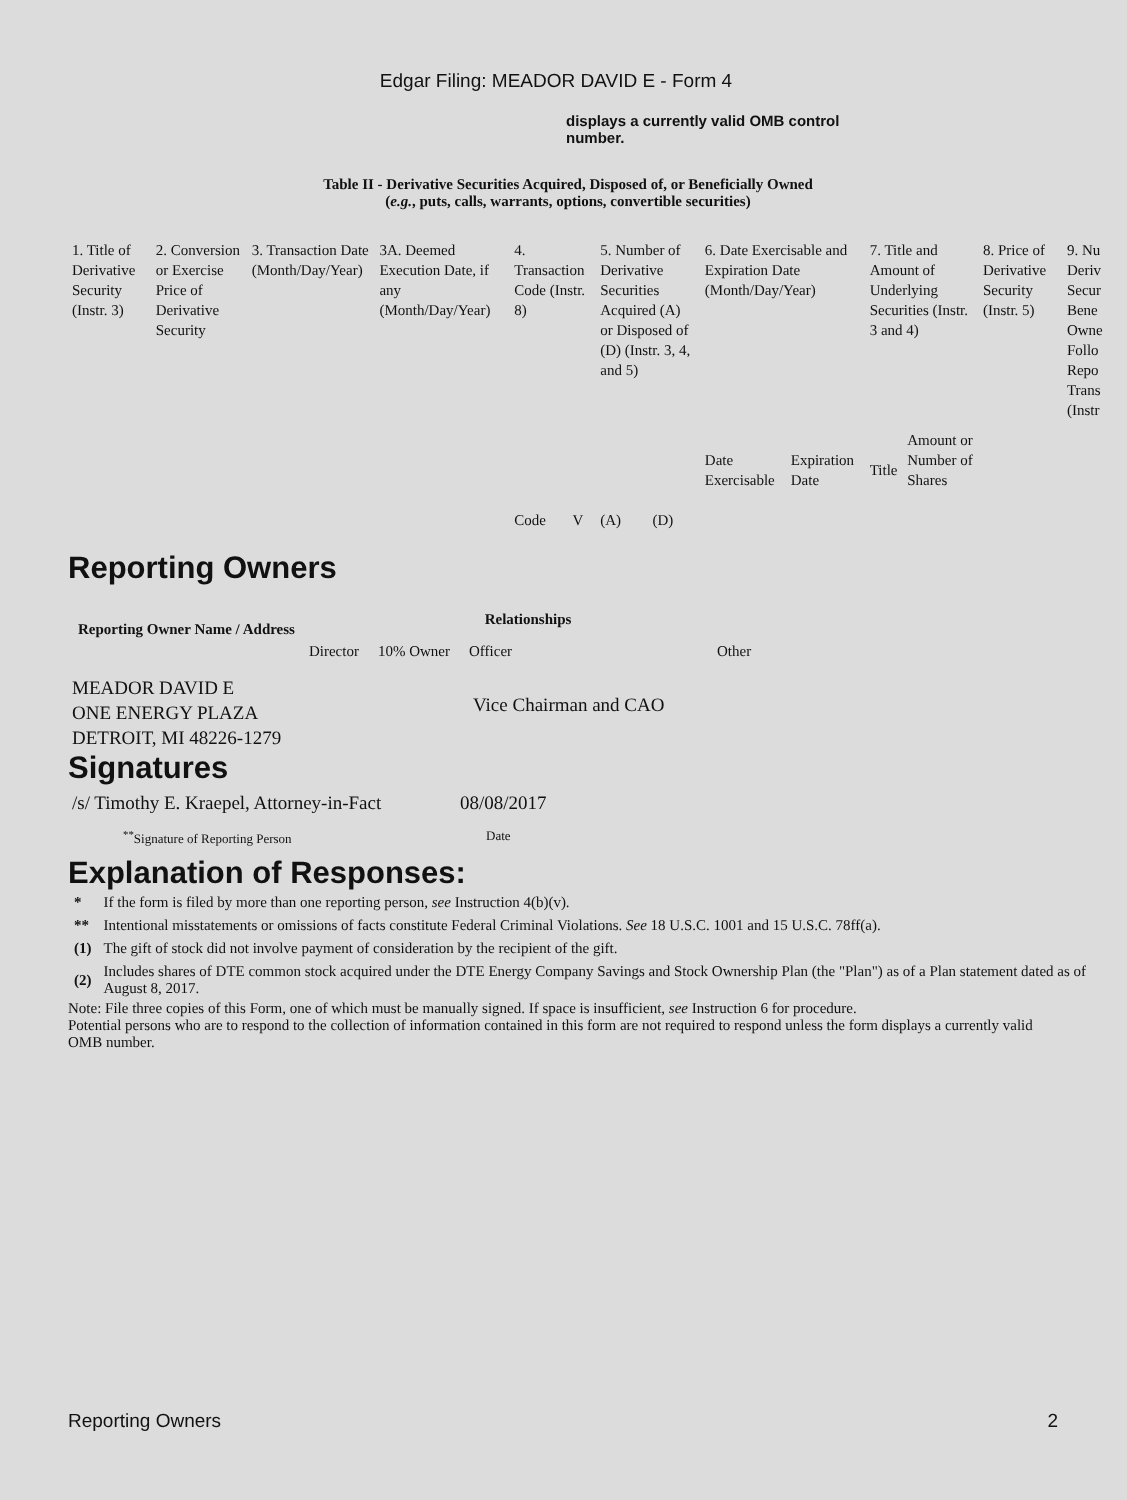Edgar Filing: MEADOR DAVID E - Form 4
displays a currently valid OMB control number.
Table II - Derivative Securities Acquired, Disposed of, or Beneficially Owned
(e.g., puts, calls, warrants, options, convertible securities)
| 1. Title of Derivative Security (Instr. 3) | 2. Conversion or Exercise Price of Derivative Security | 3. Transaction Date (Month/Day/Year) | 3A. Deemed Execution Date, if any (Month/Day/Year) | 4. Transaction Code (Instr. 8) | | 5. Number of Derivative Securities Acquired (A) or Disposed of (D) (Instr. 3, 4, and 5) | | 6. Date Exercisable and Expiration Date (Month/Day/Year) | | 7. Title and Amount of Underlying Securities (Instr. 3 and 4) | | 8. Price of Derivative Security (Instr. 5) | 9. Nu Deriv Secur Bene Owne Follo Repo Trans (Instr |
| | | | | Code | V | (A) | (D) | Date Exercisable | Expiration Date | Title | Amount or Number of Shares | | |
Reporting Owners
| Reporting Owner Name / Address | Relationships | | | | |
| --- | --- | --- | --- | --- | --- |
| | Director | 10% Owner | Officer | Other | |
| MEADOR DAVID E ONE ENERGY PLAZA DETROIT, MI 48226-1279 | | | Vice Chairman and CAO | | |
Signatures
| /s/ Timothy E. Kraepel, Attorney-in-Fact | 08/08/2017 |
| <sup>**</sup> Signature of Reporting Person | Date |
Explanation of Responses:
| * | If the form is filed by more than one reporting person, see Instruction 4(b)(v). |
| ** | Intentional misstatements or omissions of facts constitute Federal Criminal Violations. See 18 U.S.C. 1001 and 15 U.S.C. 78ff(a). |
| (1) | The gift of stock did not involve payment of consideration by the recipient of the gift. |
| (2) | Includes shares of DTE common stock acquired under the DTE Energy Company Savings and Stock Ownership Plan (the "Plan") as of a Plan statement dated as of August 8, 2017. |
Note: File three copies of this Form, one of which must be manually signed. If space is insufficient, see Instruction 6 for procedure.
Potential persons who are to respond to the collection of information contained in this form are not required to respond unless the form displays a currently valid OMB number.
Reporting Owners 2